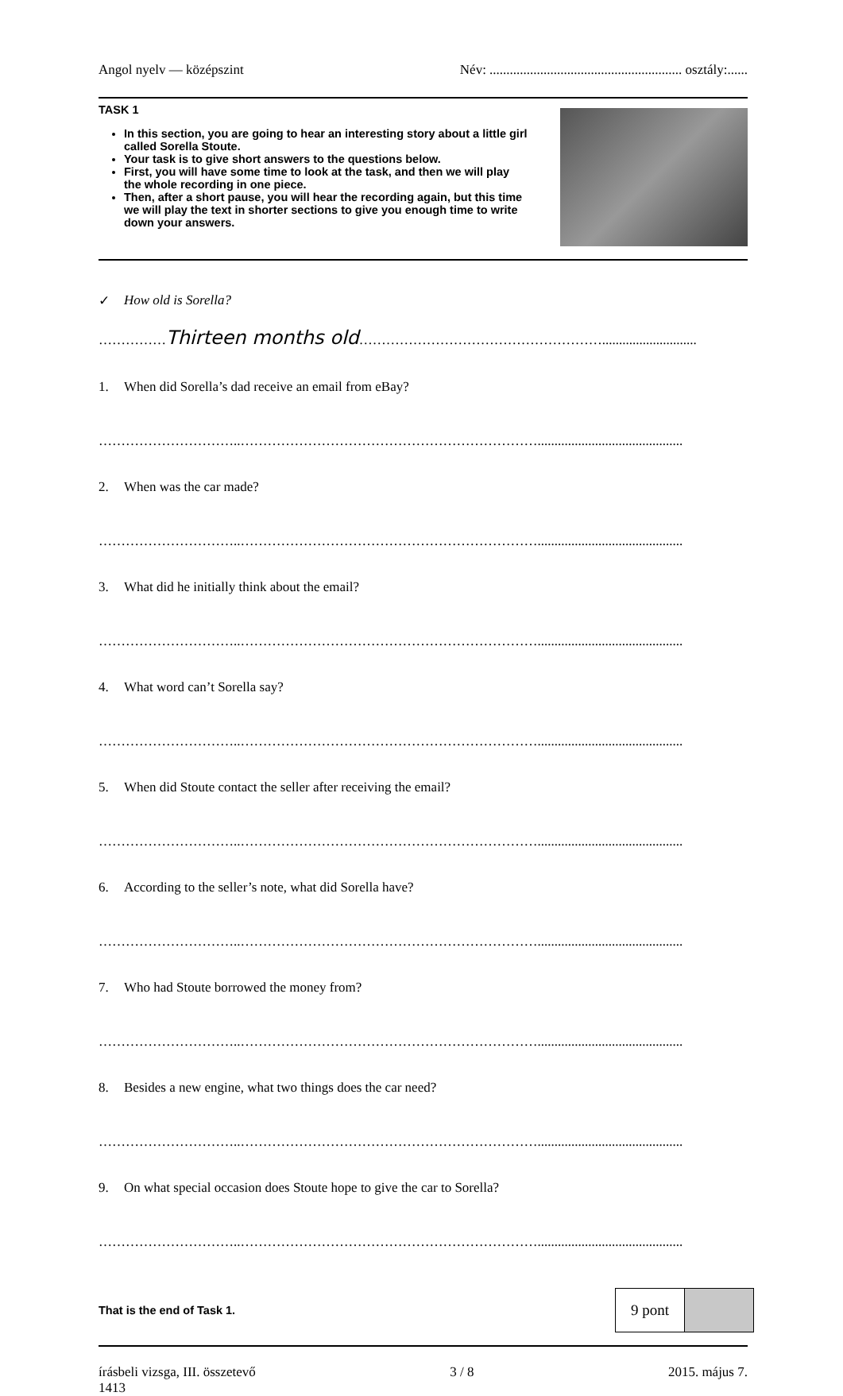Angol nyelv — középszint Név: ......................................................... osztály:......
TASK 1
In this section, you are going to hear an interesting story about a little girl called Sorella Stoute.
Your task is to give short answers to the questions below.
First, you will have some time to look at the task, and then we will play the whole recording in one piece.
Then, after a short pause, you will hear the recording again, but this time we will play the text in shorter sections to give you enough time to write down your answers.
✓ How old is Sorella?
……………Thirteen months old………………………………………………............................
1. When did Sorella’s dad receive an email from eBay?
…………………………..…………………………………………………………...........................................
2. When was the car made?
…………………………..…………………………………………………………...........................................
3. What did he initially think about the email?
…………………………..…………………………………………………………...........................................
4. What word can’t Sorella say?
…………………………..…………………………………………………………...........................................
5. When did Stoute contact the seller after receiving the email?
…………………………..…………………………………………………………...........................................
6. According to the seller’s note, what did Sorella have?
…………………………..…………………………………………………………...........................................
7. Who had Stoute borrowed the money from?
…………………………..…………………………………………………………...........................................
8. Besides a new engine, what two things does the car need?
…………………………..…………………………………………………………...........................................
9. On what special occasion does Stoute hope to give the car to Sorella?
…………………………..…………………………………………………………...........................................
That is the end of Task 1.
9 pont
írásbeli vizsga, III. összetevő
1413 3 / 8 2015. május 7.